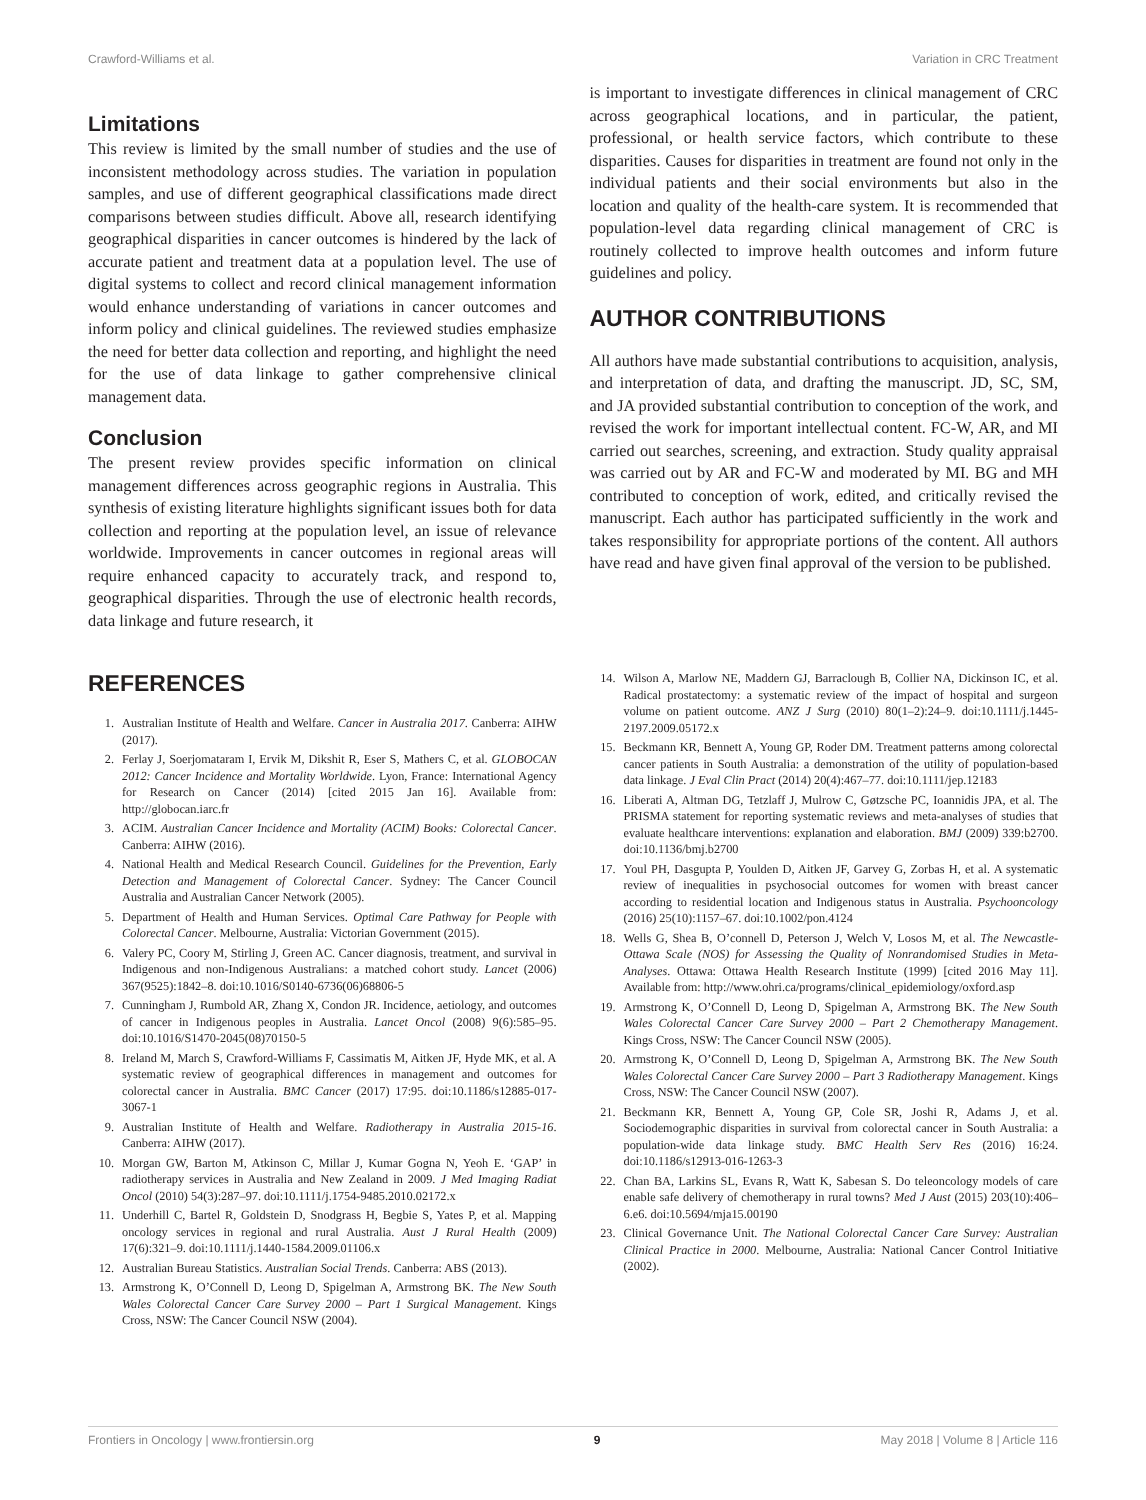Crawford-Williams et al. Variation in CRC Treatment
Limitations
This review is limited by the small number of studies and the use of inconsistent methodology across studies. The variation in population samples, and use of different geographical classifications made direct comparisons between studies difficult. Above all, research identifying geographical disparities in cancer outcomes is hindered by the lack of accurate patient and treatment data at a population level. The use of digital systems to collect and record clinical management information would enhance understanding of variations in cancer outcomes and inform policy and clinical guidelines. The reviewed studies emphasize the need for better data collection and reporting, and highlight the need for the use of data linkage to gather comprehensive clinical management data.
Conclusion
The present review provides specific information on clinical management differences across geographic regions in Australia. This synthesis of existing literature highlights significant issues both for data collection and reporting at the population level, an issue of relevance worldwide. Improvements in cancer outcomes in regional areas will require enhanced capacity to accurately track, and respond to, geographical disparities. Through the use of electronic health records, data linkage and future research, it
is important to investigate differences in clinical management of CRC across geographical locations, and in particular, the patient, professional, or health service factors, which contribute to these disparities. Causes for disparities in treatment are found not only in the individual patients and their social environments but also in the location and quality of the health-care system. It is recommended that population-level data regarding clinical management of CRC is routinely collected to improve health outcomes and inform future guidelines and policy.
AUTHOR CONTRIBUTIONS
All authors have made substantial contributions to acquisition, analysis, and interpretation of data, and drafting the manuscript. JD, SC, SM, and JA provided substantial contribution to conception of the work, and revised the work for important intellectual content. FC-W, AR, and MI carried out searches, screening, and extraction. Study quality appraisal was carried out by AR and FC-W and moderated by MI. BG and MH contributed to conception of work, edited, and critically revised the manuscript. Each author has participated sufficiently in the work and takes responsibility for appropriate portions of the content. All authors have read and have given final approval of the version to be published.
REFERENCES
1. Australian Institute of Health and Welfare. Cancer in Australia 2017. Canberra: AIHW (2017).
2. Ferlay J, Soerjomataram I, Ervik M, Dikshit R, Eser S, Mathers C, et al. GLOBOCAN 2012: Cancer Incidence and Mortality Worldwide. Lyon, France: International Agency for Research on Cancer (2014) [cited 2015 Jan 16]. Available from: http://globocan.iarc.fr
3. ACIM. Australian Cancer Incidence and Mortality (ACIM) Books: Colorectal Cancer. Canberra: AIHW (2016).
4. National Health and Medical Research Council. Guidelines for the Prevention, Early Detection and Management of Colorectal Cancer. Sydney: The Cancer Council Australia and Australian Cancer Network (2005).
5. Department of Health and Human Services. Optimal Care Pathway for People with Colorectal Cancer. Melbourne, Australia: Victorian Government (2015).
6. Valery PC, Coory M, Stirling J, Green AC. Cancer diagnosis, treatment, and survival in Indigenous and non-Indigenous Australians: a matched cohort study. Lancet (2006) 367(9525):1842–8. doi:10.1016/S0140-6736(06)68806-5
7. Cunningham J, Rumbold AR, Zhang X, Condon JR. Incidence, aetiology, and outcomes of cancer in Indigenous peoples in Australia. Lancet Oncol (2008) 9(6):585–95. doi:10.1016/S1470-2045(08)70150-5
8. Ireland M, March S, Crawford-Williams F, Cassimatis M, Aitken JF, Hyde MK, et al. A systematic review of geographical differences in management and outcomes for colorectal cancer in Australia. BMC Cancer (2017) 17:95. doi:10.1186/s12885-017-3067-1
9. Australian Institute of Health and Welfare. Radiotherapy in Australia 2015-16. Canberra: AIHW (2017).
10. Morgan GW, Barton M, Atkinson C, Millar J, Kumar Gogna N, Yeoh E. ‘GAP’ in radiotherapy services in Australia and New Zealand in 2009. J Med Imaging Radiat Oncol (2010) 54(3):287–97. doi:10.1111/j.1754-9485.2010.02172.x
11. Underhill C, Bartel R, Goldstein D, Snodgrass H, Begbie S, Yates P, et al. Mapping oncology services in regional and rural Australia. Aust J Rural Health (2009) 17(6):321–9. doi:10.1111/j.1440-1584.2009.01106.x
12. Australian Bureau Statistics. Australian Social Trends. Canberra: ABS (2013).
13. Armstrong K, O’Connell D, Leong D, Spigelman A, Armstrong BK. The New South Wales Colorectal Cancer Care Survey 2000 – Part 1 Surgical Management. Kings Cross, NSW: The Cancer Council NSW (2004).
14. Wilson A, Marlow NE, Maddern GJ, Barraclough B, Collier NA, Dickinson IC, et al. Radical prostatectomy: a systematic review of the impact of hospital and surgeon volume on patient outcome. ANZ J Surg (2010) 80(1–2):24–9. doi:10.1111/j.1445-2197.2009.05172.x
15. Beckmann KR, Bennett A, Young GP, Roder DM. Treatment patterns among colorectal cancer patients in South Australia: a demonstration of the utility of population-based data linkage. J Eval Clin Pract (2014) 20(4):467–77. doi:10.1111/jep.12183
16. Liberati A, Altman DG, Tetzlaff J, Mulrow C, Gøtzsche PC, Ioannidis JPA, et al. The PRISMA statement for reporting systematic reviews and meta-analyses of studies that evaluate healthcare interventions: explanation and elaboration. BMJ (2009) 339:b2700. doi:10.1136/bmj.b2700
17. Youl PH, Dasgupta P, Youlden D, Aitken JF, Garvey G, Zorbas H, et al. A systematic review of inequalities in psychosocial outcomes for women with breast cancer according to residential location and Indigenous status in Australia. Psychooncology (2016) 25(10):1157–67. doi:10.1002/pon.4124
18. Wells G, Shea B, O’connell D, Peterson J, Welch V, Losos M, et al. The Newcastle-Ottawa Scale (NOS) for Assessing the Quality of Nonrandomised Studies in Meta-Analyses. Ottawa: Ottawa Health Research Institute (1999) [cited 2016 May 11]. Available from: http://www.ohri.ca/programs/clinical_epidemiology/oxford.asp
19. Armstrong K, O’Connell D, Leong D, Spigelman A, Armstrong BK. The New South Wales Colorectal Cancer Care Survey 2000 – Part 2 Chemotherapy Management. Kings Cross, NSW: The Cancer Council NSW (2005).
20. Armstrong K, O’Connell D, Leong D, Spigelman A, Armstrong BK. The New South Wales Colorectal Cancer Care Survey 2000 – Part 3 Radiotherapy Management. Kings Cross, NSW: The Cancer Council NSW (2007).
21. Beckmann KR, Bennett A, Young GP, Cole SR, Joshi R, Adams J, et al. Sociodemographic disparities in survival from colorectal cancer in South Australia: a population-wide data linkage study. BMC Health Serv Res (2016) 16:24. doi:10.1186/s12913-016-1263-3
22. Chan BA, Larkins SL, Evans R, Watt K, Sabesan S. Do teleoncology models of care enable safe delivery of chemotherapy in rural towns? Med J Aust (2015) 203(10):406–6.e6. doi:10.5694/mja15.00190
23. Clinical Governance Unit. The National Colorectal Cancer Care Survey: Australian Clinical Practice in 2000. Melbourne, Australia: National Cancer Control Initiative (2002).
Frontiers in Oncology | www.frontiersin.org 9 May 2018 | Volume 8 | Article 116